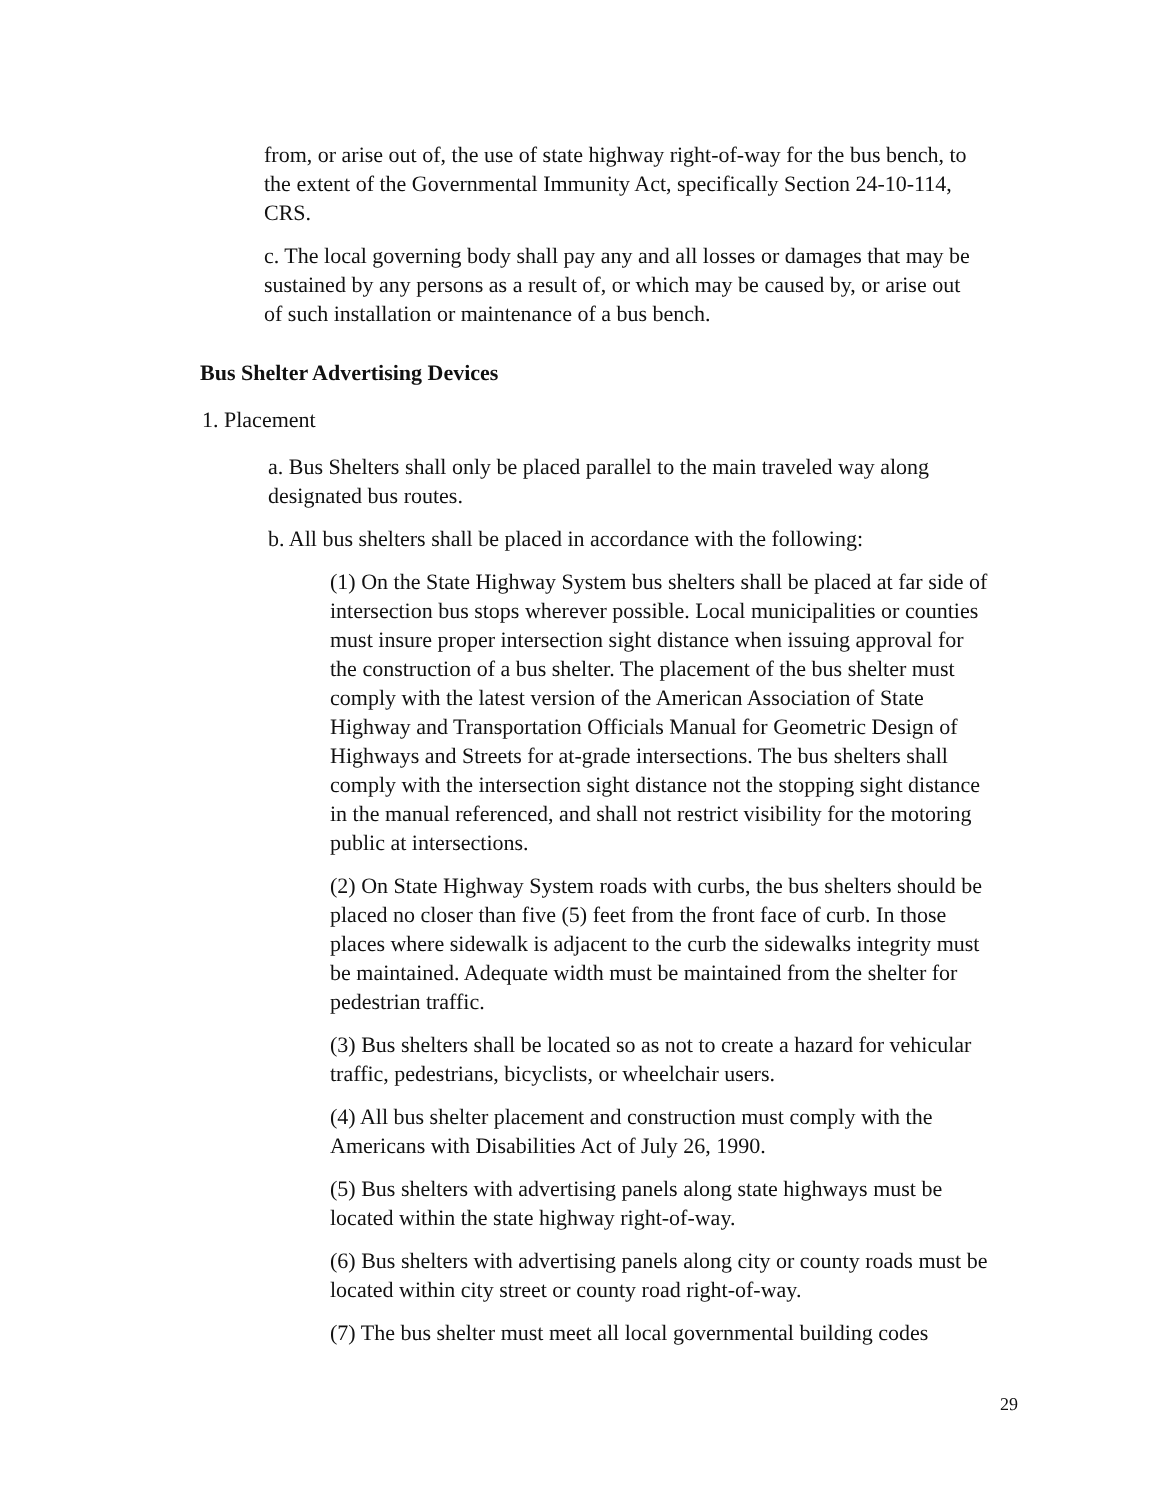from, or arise out of, the use of state highway right-of-way for the bus bench, to the extent of the Governmental Immunity Act, specifically Section 24-10-114, CRS.
c. The local governing body shall pay any and all losses or damages that may be sustained by any persons as a result of, or which may be caused by, or arise out of such installation or maintenance of a bus bench.
Bus Shelter Advertising Devices
1. Placement
a. Bus Shelters shall only be placed parallel to the main traveled way along designated bus routes.
b. All bus shelters shall be placed in accordance with the following:
(1) On the State Highway System bus shelters shall be placed at far side of intersection bus stops wherever possible. Local municipalities or counties must insure proper intersection sight distance when issuing approval for the construction of a bus shelter. The placement of the bus shelter must comply with the latest version of the American Association of State Highway and Transportation Officials Manual for Geometric Design of Highways and Streets for at-grade intersections. The bus shelters shall comply with the intersection sight distance not the stopping sight distance in the manual referenced, and shall not restrict visibility for the motoring public at intersections.
(2) On State Highway System roads with curbs, the bus shelters should be placed no closer than five (5) feet from the front face of curb. In those places where sidewalk is adjacent to the curb the sidewalks integrity must be maintained. Adequate width must be maintained from the shelter for pedestrian traffic.
(3) Bus shelters shall be located so as not to create a hazard for vehicular traffic, pedestrians, bicyclists, or wheelchair users.
(4) All bus shelter placement and construction must comply with the Americans with Disabilities Act of July 26, 1990.
(5) Bus shelters with advertising panels along state highways must be located within the state highway right-of-way.
(6) Bus shelters with advertising panels along city or county roads must be located within city street or county road right-of-way.
(7) The bus shelter must meet all local governmental building codes
29